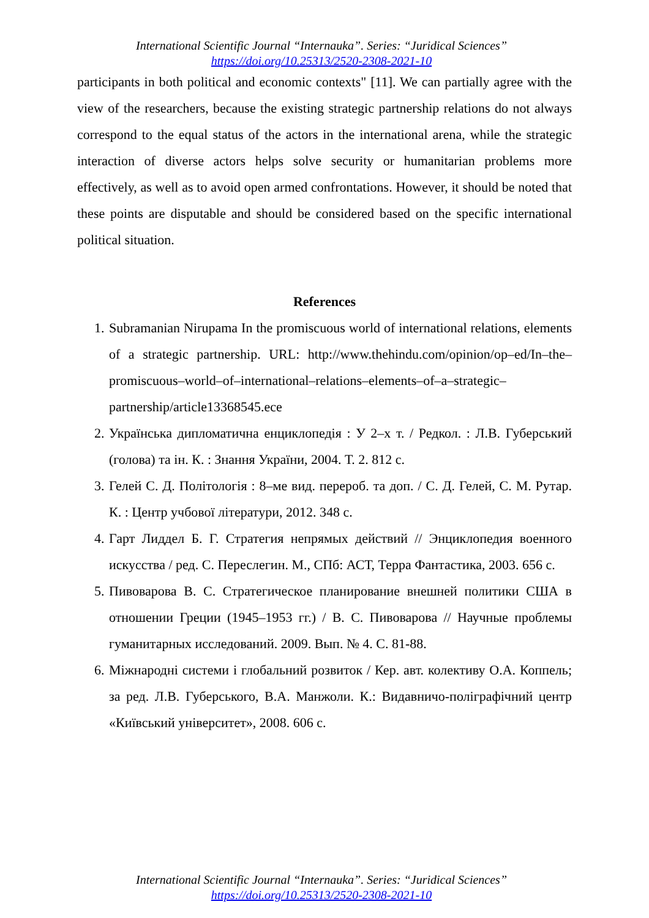International Scientific Journal “Internauka”. Series: “Juridical Sciences”
https://doi.org/10.25313/2520-2308-2021-10
participants in both political and economic contexts" [11]. We can partially agree with the view of the researchers, because the existing strategic partnership relations do not always correspond to the equal status of the actors in the international arena, while the strategic interaction of diverse actors helps solve security or humanitarian problems more effectively, as well as to avoid open armed confrontations. However, it should be noted that these points are disputable and should be considered based on the specific international political situation.
References
1. Subramanian Nirupama In the promiscuous world of international relations, elements of a strategic partnership. URL: http://www.thehindu.com/opinion/op–ed/In–the–promiscuous–world–of–international–relations–elements–of–a–strategic–partnership/article13368545.ece
2. Українська дипломатична енциклопедія : У 2–х т. / Редкол. : Л.В. Губерський (голова) та ін. К. : Знання України, 2004. Т. 2. 812 с.
3. Гелей С. Д. Політологія : 8–ме вид. перероб. та доп. / С. Д. Гелей, С. М. Рутар. К. : Центр учбової літератури, 2012. 348 с.
4. Гарт Лиддел Б. Г. Стратегия непрямых действий // Энциклопедия военного искусства / ред. С. Переслегин. М., СПб: АСТ, Терра Фантастика, 2003. 656 с.
5. Пивоварова В. С. Стратегическое планирование внешней политики США в отношении Греции (1945–1953 гг.) / В. С. Пивоварова // Научные проблемы гуманитарных исследований. 2009. Вып. № 4. С. 81-88.
6. Міжнародні системи і глобальний розвиток / Кер. авт. колективу О.А. Коппель; за ред. Л.В. Губерського, В.А. Манжоли. К.: Видавничо-поліграфічний центр «Київський університет», 2008. 606 с.
International Scientific Journal “Internauka”. Series: “Juridical Sciences”
https://doi.org/10.25313/2520-2308-2021-10